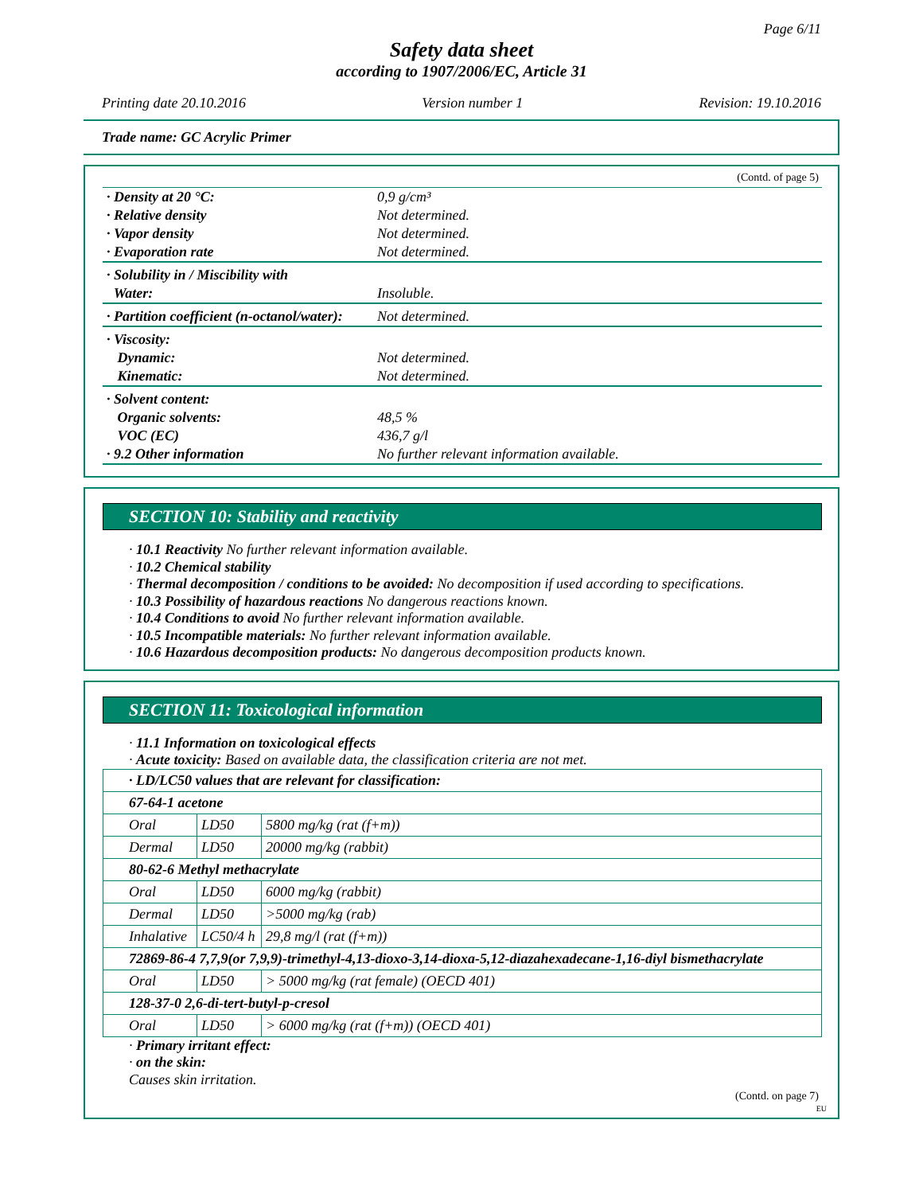Page 6/11
Safety data sheet
according to 1907/2006/EC, Article 31
Printing date 20.10.2016 Version number 1 Revision: 19.10.2016
Trade name: GC Acrylic Primer
(Contd. of page 5)
| · Density at 20 °C: | 0,9 g/cm³ |
| · Relative density | Not determined. |
| · Vapor density | Not determined. |
| · Evaporation rate | Not determined. |
| · Solubility in / Miscibility with | |
| Water: | Insoluble. |
| · Partition coefficient (n-octanol/water): | Not determined. |
| · Viscosity: | |
| Dynamic: | Not determined. |
| Kinematic: | Not determined. |
| · Solvent content: | |
| Organic solvents: | 48,5 % |
| VOC (EC) | 436,7 g/l |
| · 9.2 Other information | No further relevant information available. |
SECTION 10: Stability and reactivity
· 10.1 Reactivity No further relevant information available.
· 10.2 Chemical stability
· Thermal decomposition / conditions to be avoided: No decomposition if used according to specifications.
· 10.3 Possibility of hazardous reactions No dangerous reactions known.
· 10.4 Conditions to avoid No further relevant information available.
· 10.5 Incompatible materials: No further relevant information available.
· 10.6 Hazardous decomposition products: No dangerous decomposition products known.
SECTION 11: Toxicological information
· 11.1 Information on toxicological effects
· Acute toxicity: Based on available data, the classification criteria are not met.
| · LD/LC50 values that are relevant for classification: | | |
| 67-64-1 acetone | | |
| Oral | LD50 | 5800 mg/kg (rat (f+m)) |
| Dermal | LD50 | 20000 mg/kg (rabbit) |
| 80-62-6 Methyl methacrylate | | |
| Oral | LD50 | 6000 mg/kg (rabbit) |
| Dermal | LD50 | >5000 mg/kg (rab) |
| Inhalative | LC50/4 h | 29,8 mg/l (rat (f+m)) |
| 72869-86-4 7,7,9(or 7,9,9)-trimethyl-4,13-dioxo-3,14-dioxa-5,12-diazahexadecane-1,16-diyl bismethacrylate | | |
| Oral | LD50 | > 5000 mg/kg (rat female) (OECD 401) |
| 128-37-0 2,6-di-tert-butyl-p-cresol | | |
| Oral | LD50 | > 6000 mg/kg (rat (f+m)) (OECD 401) |
· Primary irritant effect:
· on the skin:
Causes skin irritation.
(Contd. on page 7)
EU